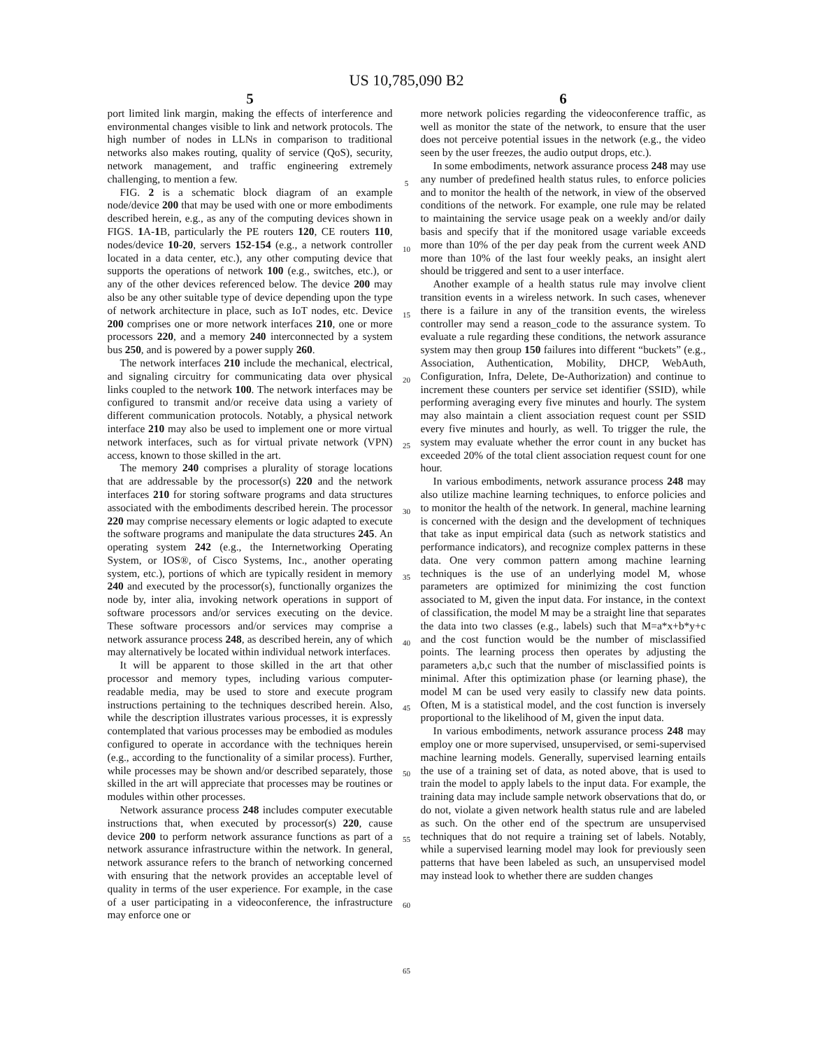US 10,785,090 B2
5
port limited link margin, making the effects of interference and environmental changes visible to link and network protocols. The high number of nodes in LLNs in comparison to traditional networks also makes routing, quality of service (QoS), security, network management, and traffic engineering extremely challenging, to mention a few.
FIG. 2 is a schematic block diagram of an example node/device 200 that may be used with one or more embodiments described herein, e.g., as any of the computing devices shown in FIGS. 1 A-1 B, particularly the PE routers 120, CE routers 110, nodes/device 10-20, servers 152-154 (e.g., a network controller located in a data center, etc.), any other computing device that supports the operations of network 100 (e.g., switches, etc.), or any of the other devices referenced below. The device 200 may also be any other suitable type of device depending upon the type of network architecture in place, such as IoT nodes, etc. Device 200 comprises one or more network interfaces 210, one or more processors 220, and a memory 240 interconnected by a system bus 250, and is powered by a power supply 260.
The network interfaces 210 include the mechanical, electrical, and signaling circuitry for communicating data over physical links coupled to the network 100. The network interfaces may be configured to transmit and/or receive data using a variety of different communication protocols. Notably, a physical network interface 210 may also be used to implement one or more virtual network interfaces, such as for virtual private network (VPN) access, known to those skilled in the art.
The memory 240 comprises a plurality of storage locations that are addressable by the processor(s) 220 and the network interfaces 210 for storing software programs and data structures associated with the embodiments described herein. The processor 220 may comprise necessary elements or logic adapted to execute the software programs and manipulate the data structures 245. An operating system 242 (e.g., the Internetworking Operating System, or IOS®, of Cisco Systems, Inc., another operating system, etc.), portions of which are typically resident in memory 240 and executed by the processor(s), functionally organizes the node by, inter alia, invoking network operations in support of software processors and/or services executing on the device. These software processors and/or services may comprise a network assurance process 248, as described herein, any of which may alternatively be located within individual network interfaces.
It will be apparent to those skilled in the art that other processor and memory types, including various computer-readable media, may be used to store and execute program instructions pertaining to the techniques described herein. Also, while the description illustrates various processes, it is expressly contemplated that various processes may be embodied as modules configured to operate in accordance with the techniques herein (e.g., according to the functionality of a similar process). Further, while processes may be shown and/or described separately, those skilled in the art will appreciate that processes may be routines or modules within other processes.
Network assurance process 248 includes computer executable instructions that, when executed by processor(s) 220, cause device 200 to perform network assurance functions as part of a network assurance infrastructure within the network. In general, network assurance refers to the branch of networking concerned with ensuring that the network provides an acceptable level of quality in terms of the user experience. For example, in the case of a user participating in a videoconference, the infrastructure may enforce one or
5
10
15
20
25
30
35
40
45
50
55
60
65
6
more network policies regarding the videoconference traffic, as well as monitor the state of the network, to ensure that the user does not perceive potential issues in the network (e.g., the video seen by the user freezes, the audio output drops, etc.).
In some embodiments, network assurance process 248 may use any number of predefined health status rules, to enforce policies and to monitor the health of the network, in view of the observed conditions of the network. For example, one rule may be related to maintaining the service usage peak on a weekly and/or daily basis and specify that if the monitored usage variable exceeds more than 10% of the per day peak from the current week AND more than 10% of the last four weekly peaks, an insight alert should be triggered and sent to a user interface.
Another example of a health status rule may involve client transition events in a wireless network. In such cases, whenever there is a failure in any of the transition events, the wireless controller may send a reason_code to the assurance system. To evaluate a rule regarding these conditions, the network assurance system may then group 150 failures into different “buckets” (e.g., Association, Authentication, Mobility, DHCP, WebAuth, Configuration, Infra, Delete, De-Authorization) and continue to increment these counters per service set identifier (SSID), while performing averaging every five minutes and hourly. The system may also maintain a client association request count per SSID every five minutes and hourly, as well. To trigger the rule, the system may evaluate whether the error count in any bucket has exceeded 20% of the total client association request count for one hour.
In various embodiments, network assurance process 248 may also utilize machine learning techniques, to enforce policies and to monitor the health of the network. In general, machine learning is concerned with the design and the development of techniques that take as input empirical data (such as network statistics and performance indicators), and recognize complex patterns in these data. One very common pattern among machine learning techniques is the use of an underlying model M, whose parameters are optimized for minimizing the cost function associated to M, given the input data. For instance, in the context of classification, the model M may be a straight line that separates the data into two classes (e.g., labels) such that M=a*x+b*y+c and the cost function would be the number of misclassified points. The learning process then operates by adjusting the parameters a,b,c such that the number of misclassified points is minimal. After this optimization phase (or learning phase), the model M can be used very easily to classify new data points. Often, M is a statistical model, and the cost function is inversely proportional to the likelihood of M, given the input data.
In various embodiments, network assurance process 248 may employ one or more supervised, unsupervised, or semi-supervised machine learning models. Generally, supervised learning entails the use of a training set of data, as noted above, that is used to train the model to apply labels to the input data. For example, the training data may include sample network observations that do, or do not, violate a given network health status rule and are labeled as such. On the other end of the spectrum are unsupervised techniques that do not require a training set of labels. Notably, while a supervised learning model may look for previously seen patterns that have been labeled as such, an unsupervised model may instead look to whether there are sudden changes